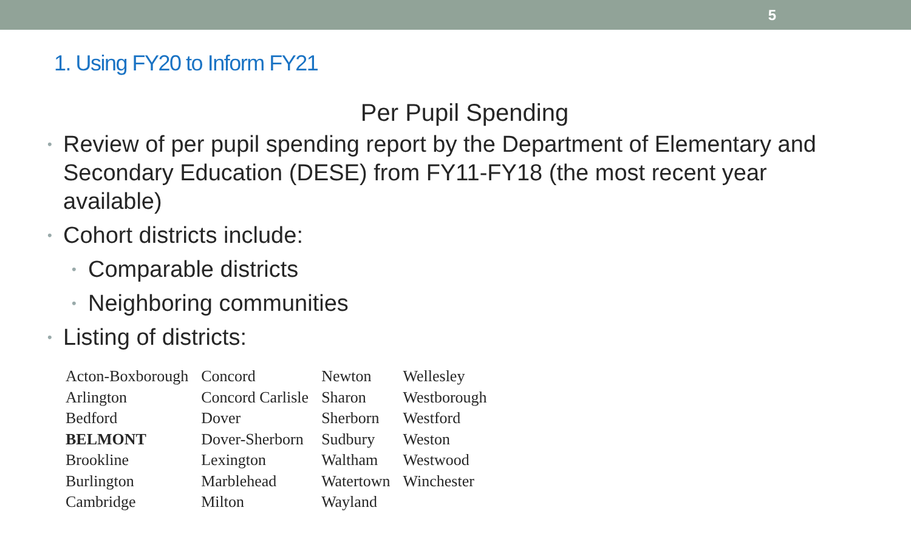5
1. Using FY20 to Inform FY21
Per Pupil Spending
• Review of per pupil spending report by the Department of Elementary and Secondary Education (DESE) from FY11-FY18 (the most recent year available)
• Cohort districts include:
• Comparable districts
• Neighboring communities
• Listing of districts:
| Acton-Boxborough | Concord | Newton | Wellesley |
| Arlington | Concord Carlisle | Sharon | Westborough |
| Bedford | Dover | Sherborn | Westford |
| BELMONT | Dover-Sherborn | Sudbury | Weston |
| Brookline | Lexington | Waltham | Westwood |
| Burlington | Marblehead | Watertown | Winchester |
| Cambridge | Milton | Wayland | |